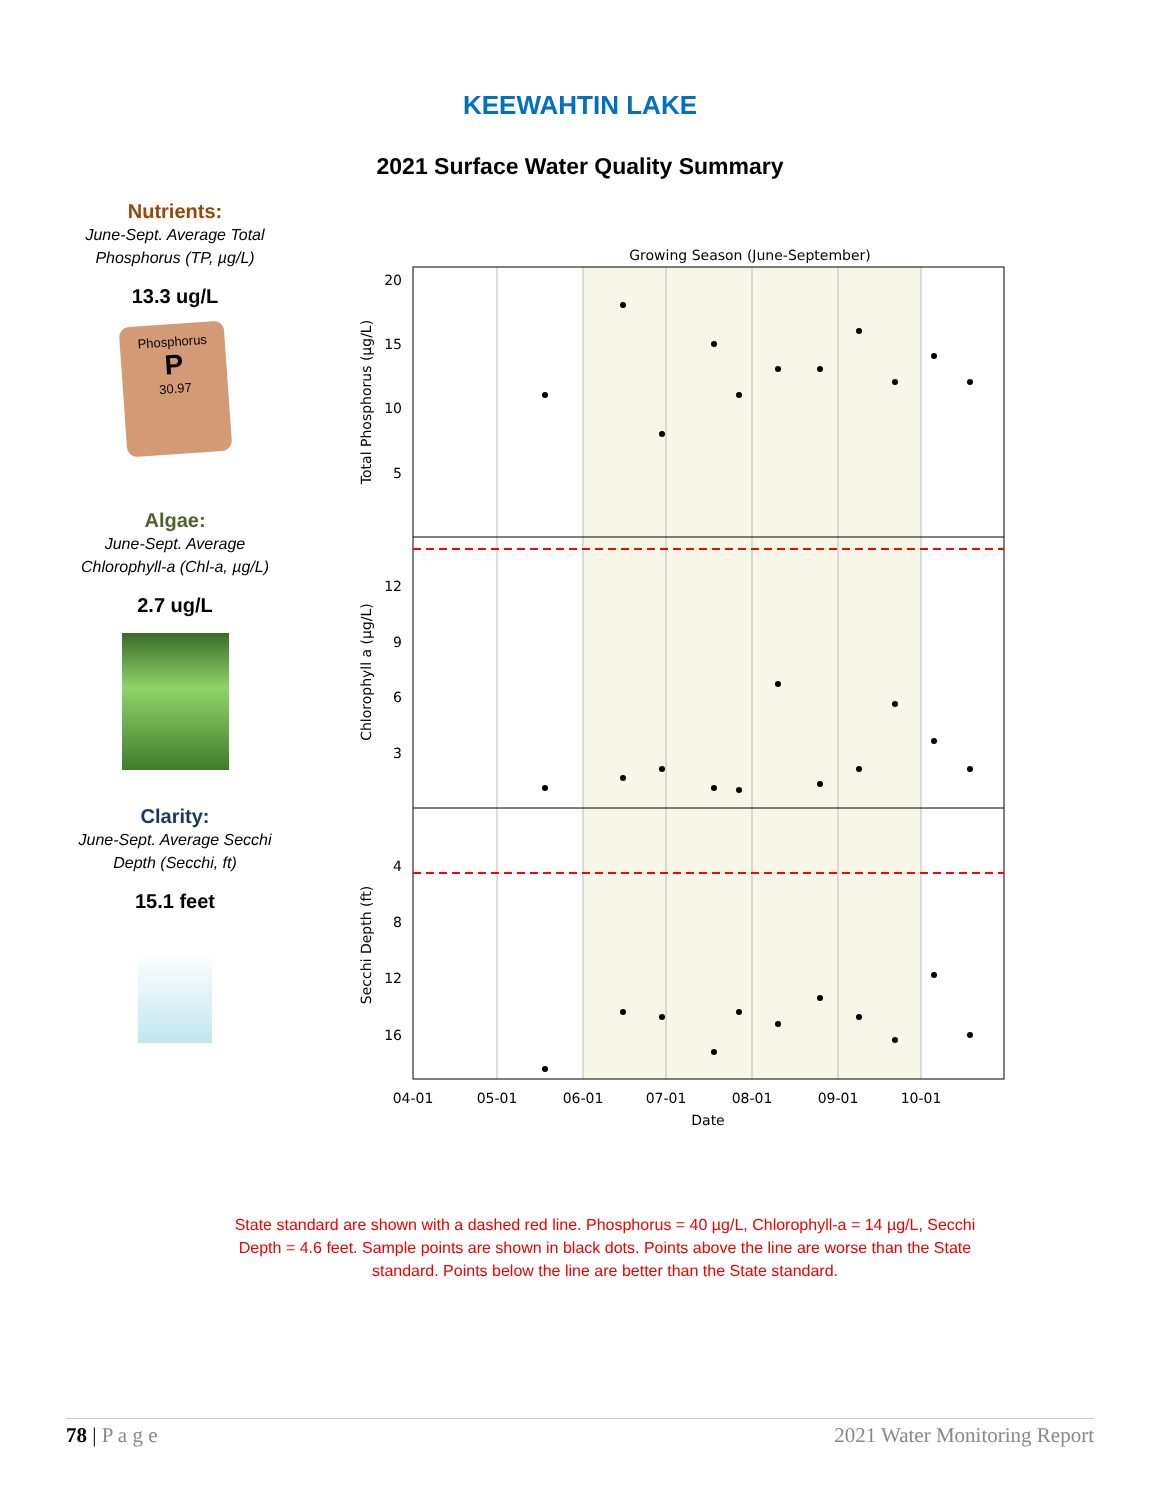KEEWAHTIN LAKE
2021 Surface Water Quality Summary
Nutrients:
June-Sept. Average Total Phosphorus (TP, µg/L)
13.3 ug/L
Phosphorus
P
30.97
Algae:
June-Sept. Average Chlorophyll-a (Chl-a, µg/L)
2.7 ug/L
Clarity:
June-Sept. Average Secchi Depth (Secchi, ft)
15.1 feet
Growing Season (June-September)
20
15
10
5
12
9
6
3
4
8
12
16
04-01
05-01
06-01
07-01
08-01
09-01
10-01
Date
Total Phosphorus (µg/L)
Chlorophyll a (µg/L)
Secchi Depth (ft)
State standard are shown with a dashed red line. Phosphorus = 40 µg/L, Chlorophyll-a = 14 µg/L, Secchi Depth = 4.6 feet. Sample points are shown in black dots. Points above the line are worse than the State standard. Points below the line are better than the State standard.
78 | P a g e 2021 Water Monitoring Report